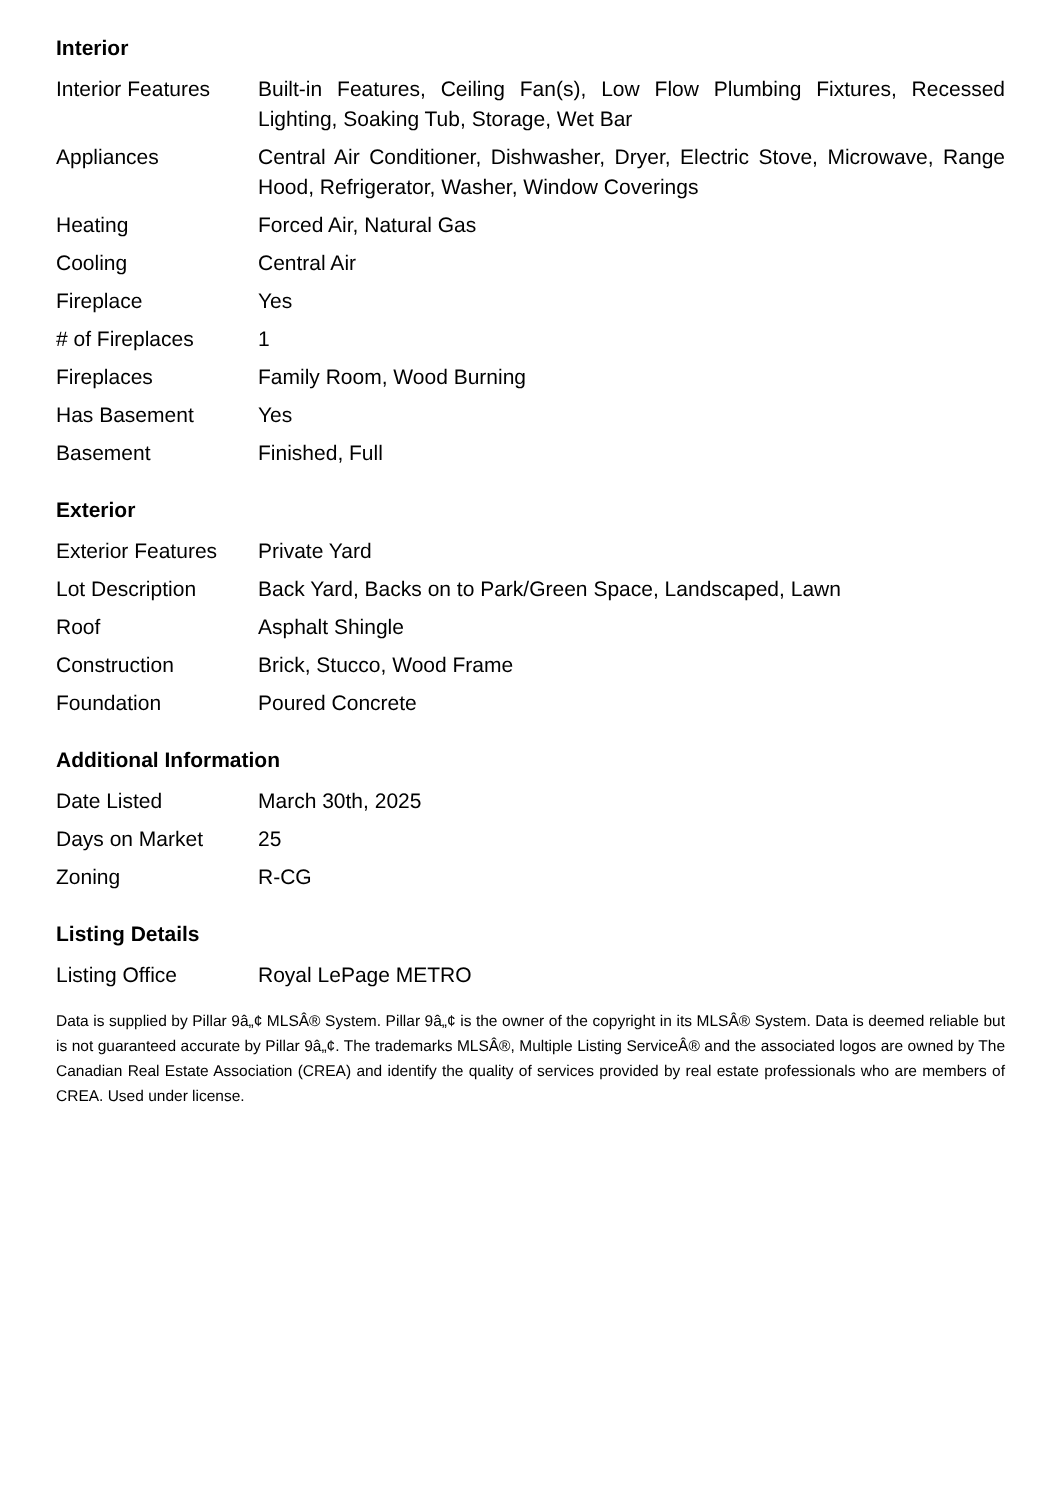Interior
| Interior Features | Built-in Features, Ceiling Fan(s), Low Flow Plumbing Fixtures, Recessed Lighting, Soaking Tub, Storage, Wet Bar |
| Appliances | Central Air Conditioner, Dishwasher, Dryer, Electric Stove, Microwave, Range Hood, Refrigerator, Washer, Window Coverings |
| Heating | Forced Air, Natural Gas |
| Cooling | Central Air |
| Fireplace | Yes |
| # of Fireplaces | 1 |
| Fireplaces | Family Room, Wood Burning |
| Has Basement | Yes |
| Basement | Finished, Full |
Exterior
| Exterior Features | Private Yard |
| Lot Description | Back Yard, Backs on to Park/Green Space, Landscaped, Lawn |
| Roof | Asphalt Shingle |
| Construction | Brick, Stucco, Wood Frame |
| Foundation | Poured Concrete |
Additional Information
| Date Listed | March 30th, 2025 |
| Days on Market | 25 |
| Zoning | R-CG |
Listing Details
| Listing Office | Royal LePage METRO |
Data is supplied by Pillar 9â„¢ MLSÂ® System. Pillar 9â„¢ is the owner of the copyright in its MLSÂ® System. Data is deemed reliable but is not guaranteed accurate by Pillar 9â„¢. The trademarks MLSÂ®, Multiple Listing ServiceÂ® and the associated logos are owned by The Canadian Real Estate Association (CREA) and identify the quality of services provided by real estate professionals who are members of CREA. Used under license.